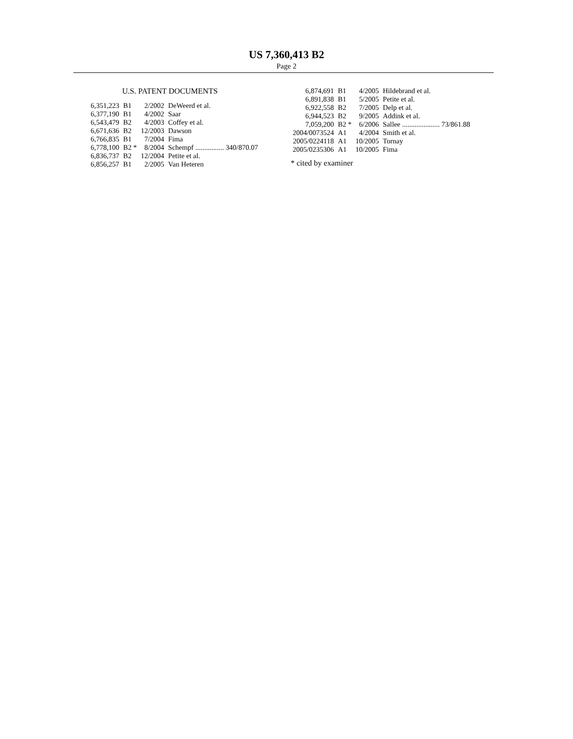US 7,360,413 B2
Page 2
U.S. PATENT DOCUMENTS
| 6,351,223 | B1 | 2/2002 | DeWeerd et al. |
| 6,377,190 | B1 | 4/2002 | Saar |
| 6,543,479 | B2 | 4/2003 | Coffey et al. |
| 6,671,636 | B2 | 12/2003 | Dawson |
| 6,766,835 | B1 | 7/2004 | Fima |
| 6,778,100 | B2 * | 8/2004 | Schempf ................ 340/870.07 |
| 6,836,737 | B2 | 12/2004 | Petite et al. |
| 6,856,257 | B1 | 2/2005 | Van Heteren |
| 6,874,691 | B1 | 4/2005 | Hildebrand et al. |
| 6,891,838 | B1 | 5/2005 | Petite et al. |
| 6,922,558 | B2 | 7/2005 | Delp et al. |
| 6,944,523 | B2 | 9/2005 | Addink et al. |
| 7,059,200 | B2 * | 6/2006 | Sallee ..................... 73/861.88 |
| 2004/0073524 | A1 | 4/2004 | Smith et al. |
| 2005/0224118 | A1 | 10/2005 | Tornay |
| 2005/0235306 | A1 | 10/2005 | Fima |
* cited by examiner